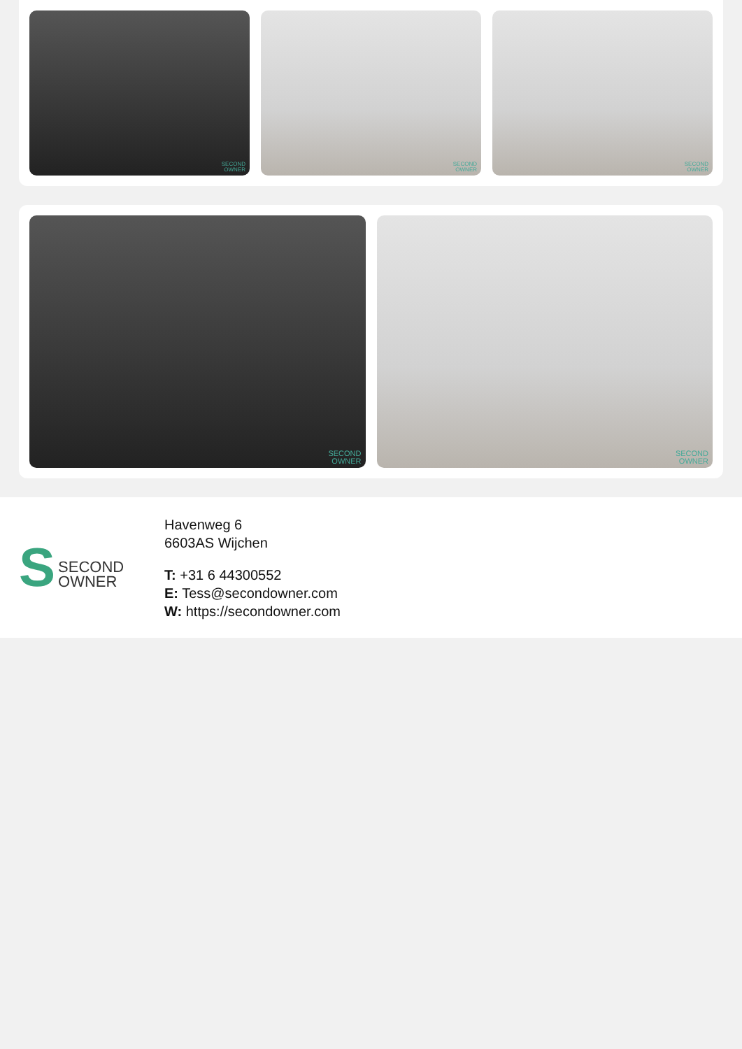SECOND
OWNER
SECOND
OWNER
SECOND
OWNER
SECOND
OWNER
SECOND
OWNER
S
SECOND
OWNER
Havenweg 6
6603AS Wijchen
T: +31 6 44300552
E: Tess@secondowner.com
W: https://secondowner.com